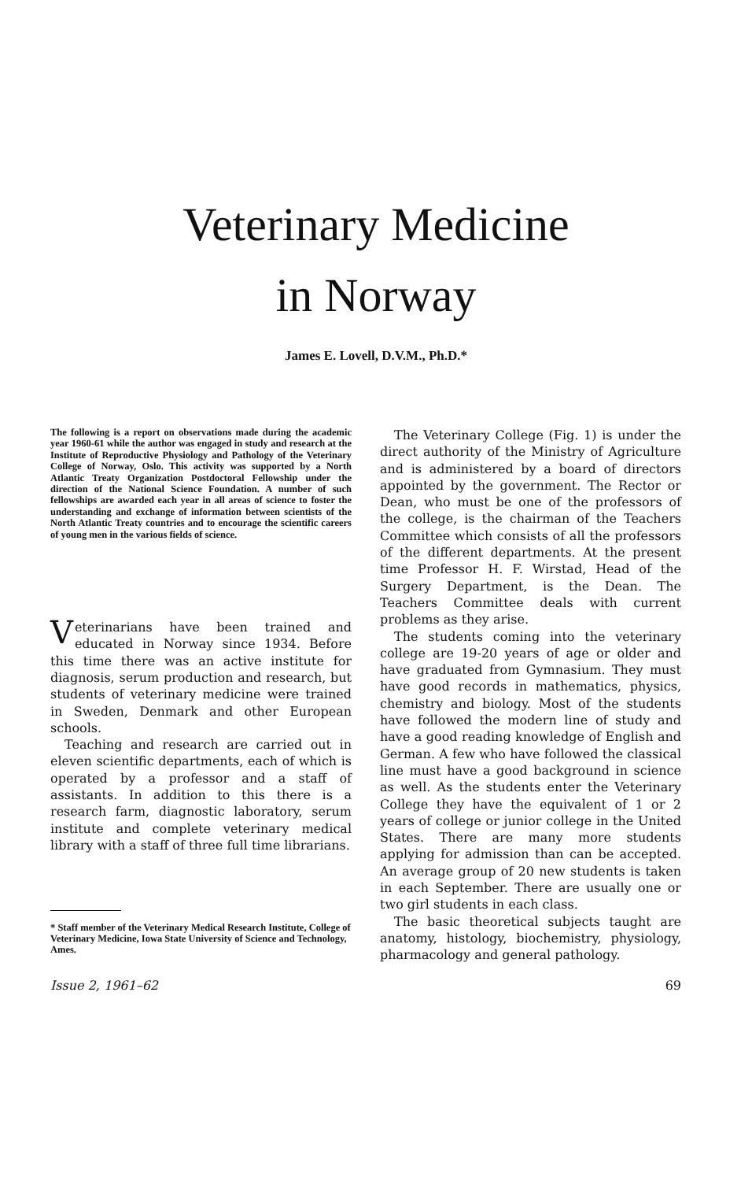Veterinary Medicine
in Norway
James E. Lovell, D.V.M., Ph.D.*
The following is a report on observations made during the academic year 1960-61 while the author was engaged in study and research at the Institute of Reproductive Physiology and Pathology of the Veterinary College of Norway, Oslo. This activity was supported by a North Atlantic Treaty Organization Postdoctoral Fellowship under the direction of the National Science Foundation. A number of such fellowships are awarded each year in all areas of science to foster the understanding and exchange of information between scientists of the North Atlantic Treaty countries and to encourage the scientific careers of young men in the various fields of science.
Veterinarians have been trained and educated in Norway since 1934. Before this time there was an active institute for diagnosis, serum production and research, but students of veterinary medicine were trained in Sweden, Denmark and other European schools.
Teaching and research are carried out in eleven scientific departments, each of which is operated by a professor and a staff of assistants. In addition to this there is a research farm, diagnostic laboratory, serum institute and complete veterinary medical library with a staff of three full time librarians.
* Staff member of the Veterinary Medical Research Institute, College of Veterinary Medicine, Iowa State University of Science and Technology, Ames.
The Veterinary College (Fig. 1) is under the direct authority of the Ministry of Agriculture and is administered by a board of directors appointed by the government. The Rector or Dean, who must be one of the professors of the college, is the chairman of the Teachers Committee which consists of all the professors of the different departments. At the present time Professor H. F. Wirstad, Head of the Surgery Department, is the Dean. The Teachers Committee deals with current problems as they arise.
The students coming into the veterinary college are 19-20 years of age or older and have graduated from Gymnasium. They must have good records in mathematics, physics, chemistry and biology. Most of the students have followed the modern line of study and have a good reading knowledge of English and German. A few who have followed the classical line must have a good background in science as well. As the students enter the Veterinary College they have the equivalent of 1 or 2 years of college or junior college in the United States. There are many more students applying for admission than can be accepted. An average group of 20 new students is taken in each September. There are usually one or two girl students in each class.
The basic theoretical subjects taught are anatomy, histology, biochemistry, physiology, pharmacology and general pathology.
Issue 2, 1961–62 69